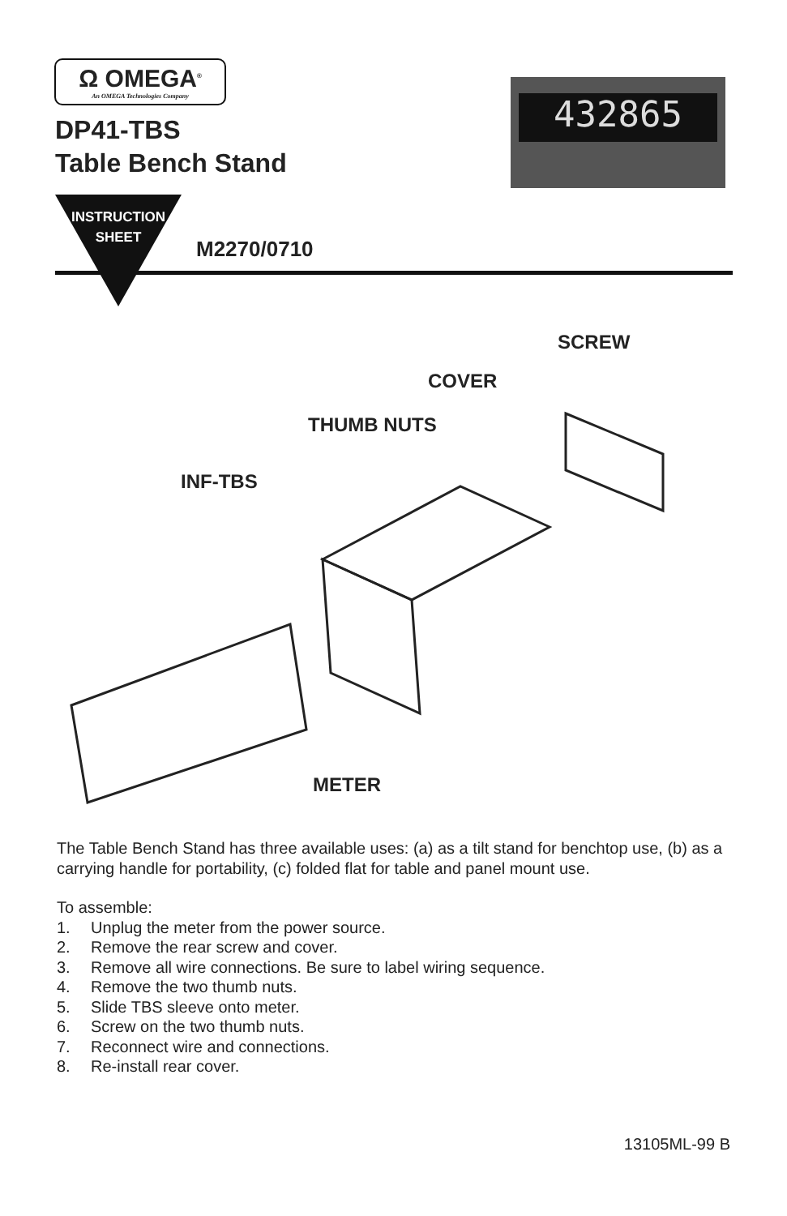Ω OMEGA<sup>®</sup>
An OMEGA Technologies Company
DP41-TBS
Table Bench Stand
432865
INSTRUCTION
SHEET
M2270/0710
SCREW
COVER
THUMB NUTS
INF-TBS
METER
The Table Bench Stand has three available uses: (a) as a tilt stand for benchtop use, (b) as a carrying handle for portability, (c) folded flat for table and panel mount use.
To assemble:
1. Unplug the meter from the power source.
2. Remove the rear screw and cover.
3. Remove all wire connections. Be sure to label wiring sequence.
4. Remove the two thumb nuts.
5. Slide TBS sleeve onto meter.
6. Screw on the two thumb nuts.
7. Reconnect wire and connections.
8. Re-install rear cover.
13105ML-99 B